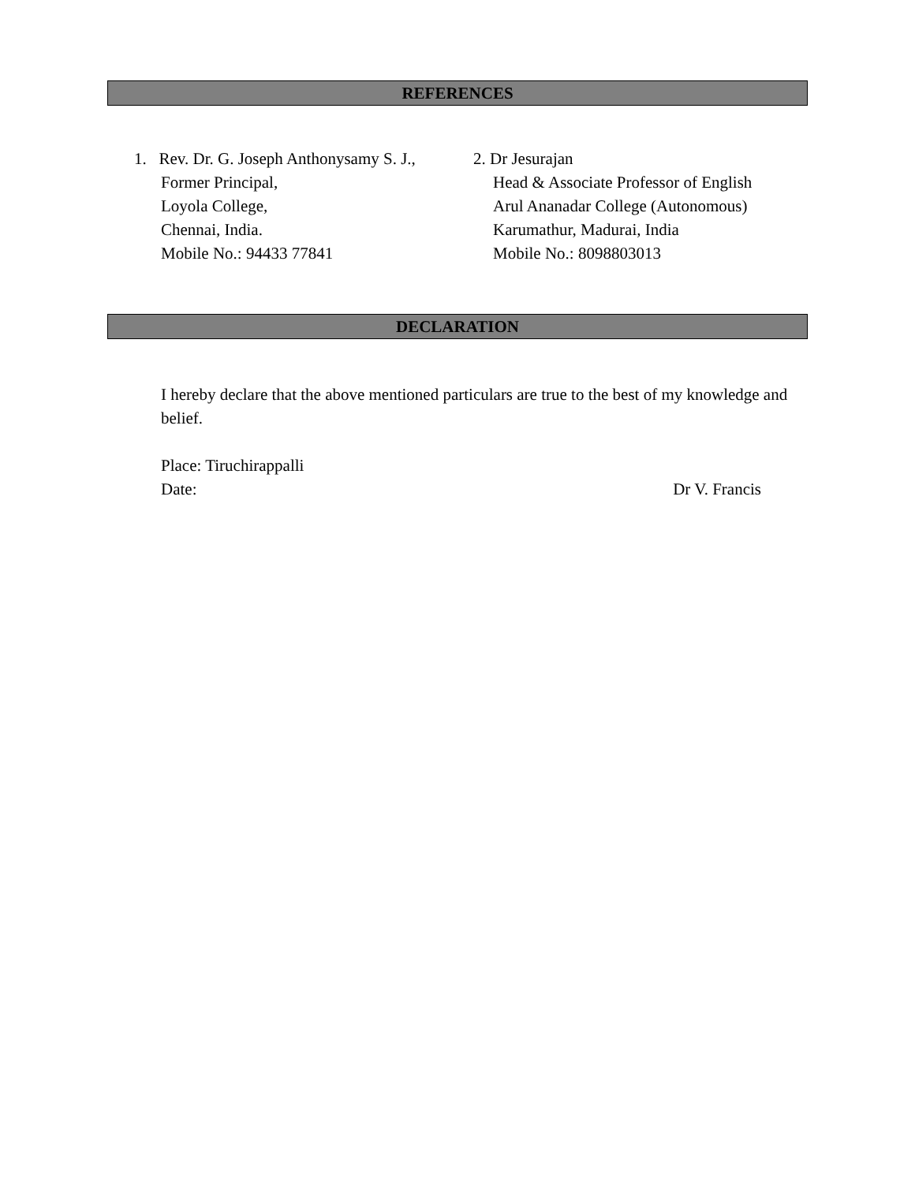REFERENCES
1. Rev. Dr. G. Joseph Anthonysamy S. J.,
Former Principal,
Loyola College,
Chennai, India.
Mobile No.: 94433 77841
2. Dr Jesurajan
Head & Associate Professor of English
Arul Ananadar College (Autonomous)
Karumathur, Madurai, India
Mobile No.: 8098803013
DECLARATION
I hereby declare that the above mentioned particulars are true to the best of my knowledge and belief.
Place: Tiruchirappalli
Date: Dr V. Francis